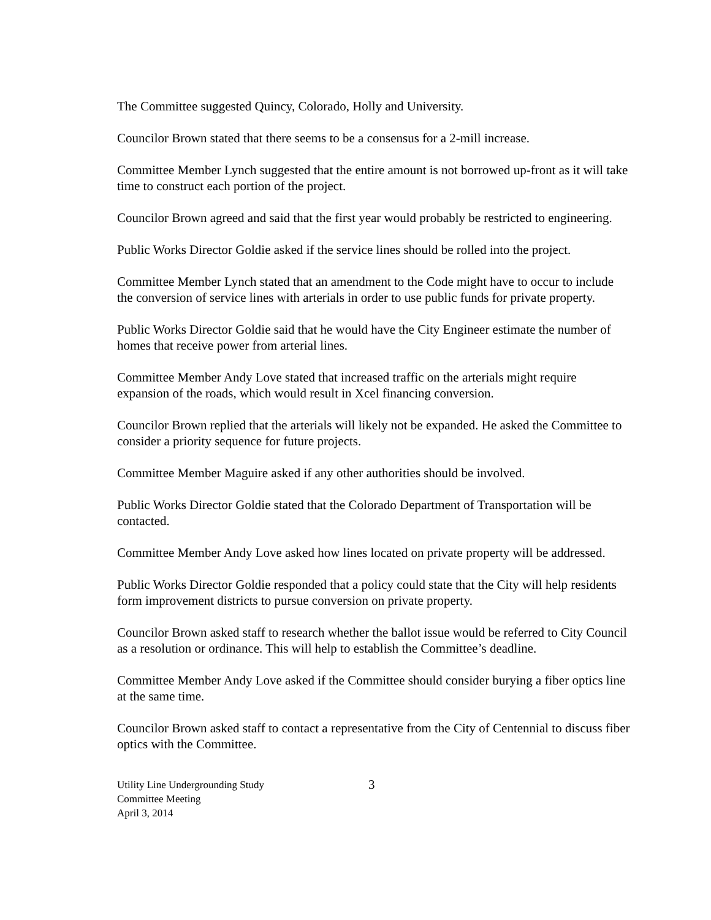The Committee suggested Quincy, Colorado, Holly and University.
Councilor Brown stated that there seems to be a consensus for a 2-mill increase.
Committee Member Lynch suggested that the entire amount is not borrowed up-front as it will take time to construct each portion of the project.
Councilor Brown agreed and said that the first year would probably be restricted to engineering.
Public Works Director Goldie asked if the service lines should be rolled into the project.
Committee Member Lynch stated that an amendment to the Code might have to occur to include the conversion of service lines with arterials in order to use public funds for private property.
Public Works Director Goldie said that he would have the City Engineer estimate the number of homes that receive power from arterial lines.
Committee Member Andy Love stated that increased traffic on the arterials might require expansion of the roads, which would result in Xcel financing conversion.
Councilor Brown replied that the arterials will likely not be expanded. He asked the Committee to consider a priority sequence for future projects.
Committee Member Maguire asked if any other authorities should be involved.
Public Works Director Goldie stated that the Colorado Department of Transportation will be contacted.
Committee Member Andy Love asked how lines located on private property will be addressed.
Public Works Director Goldie responded that a policy could state that the City will help residents form improvement districts to pursue conversion on private property.
Councilor Brown asked staff to research whether the ballot issue would be referred to City Council as a resolution or ordinance. This will help to establish the Committee’s deadline.
Committee Member Andy Love asked if the Committee should consider burying a fiber optics line at the same time.
Councilor Brown asked staff to contact a representative from the City of Centennial to discuss fiber optics with the Committee.
Utility Line Undergrounding Study
Committee Meeting
April 3, 2014
3